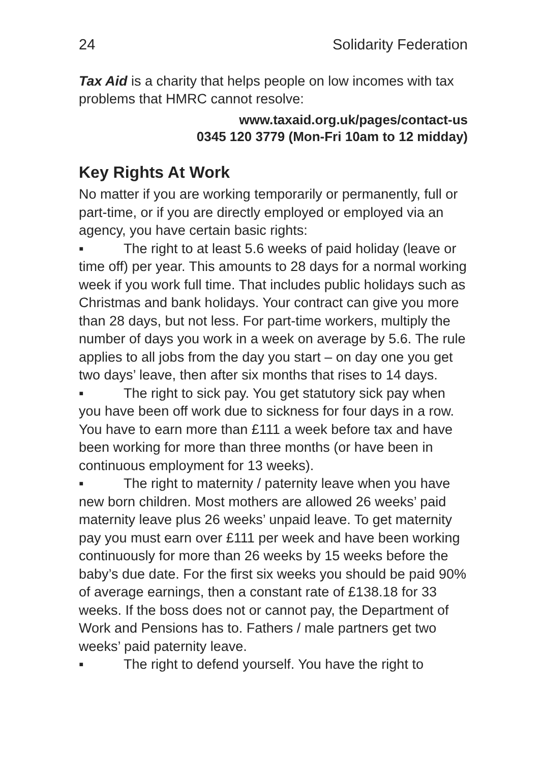24 Solidarity Federation
Tax Aid is a charity that helps people on low incomes with tax problems that HMRC cannot resolve:
www.taxaid.org.uk/pages/contact-us
0345 120 3779 (Mon-Fri 10am to 12 midday)
Key Rights At Work
No matter if you are working temporarily or permanently, full or part-time, or if you are directly employed or employed via an agency, you have certain basic rights:
▪ The right to at least 5.6 weeks of paid holiday (leave or time off) per year. This amounts to 28 days for a normal working week if you work full time. That includes public holidays such as Christmas and bank holidays. Your contract can give you more than 28 days, but not less. For part-time workers, multiply the number of days you work in a week on average by 5.6. The rule applies to all jobs from the day you start – on day one you get two days’ leave, then after six months that rises to 14 days.
▪ The right to sick pay. You get statutory sick pay when you have been off work due to sickness for four days in a row. You have to earn more than £111 a week before tax and have been working for more than three months (or have been in continuous employment for 13 weeks).
▪ The right to maternity / paternity leave when you have new born children. Most mothers are allowed 26 weeks’ paid maternity leave plus 26 weeks’ unpaid leave. To get maternity pay you must earn over £111 per week and have been working continuously for more than 26 weeks by 15 weeks before the baby’s due date. For the first six weeks you should be paid 90% of average earnings, then a constant rate of £138.18 for 33 weeks. If the boss does not or cannot pay, the Department of Work and Pensions has to. Fathers / male partners get two weeks’ paid paternity leave.
▪ The right to defend yourself. You have the right to